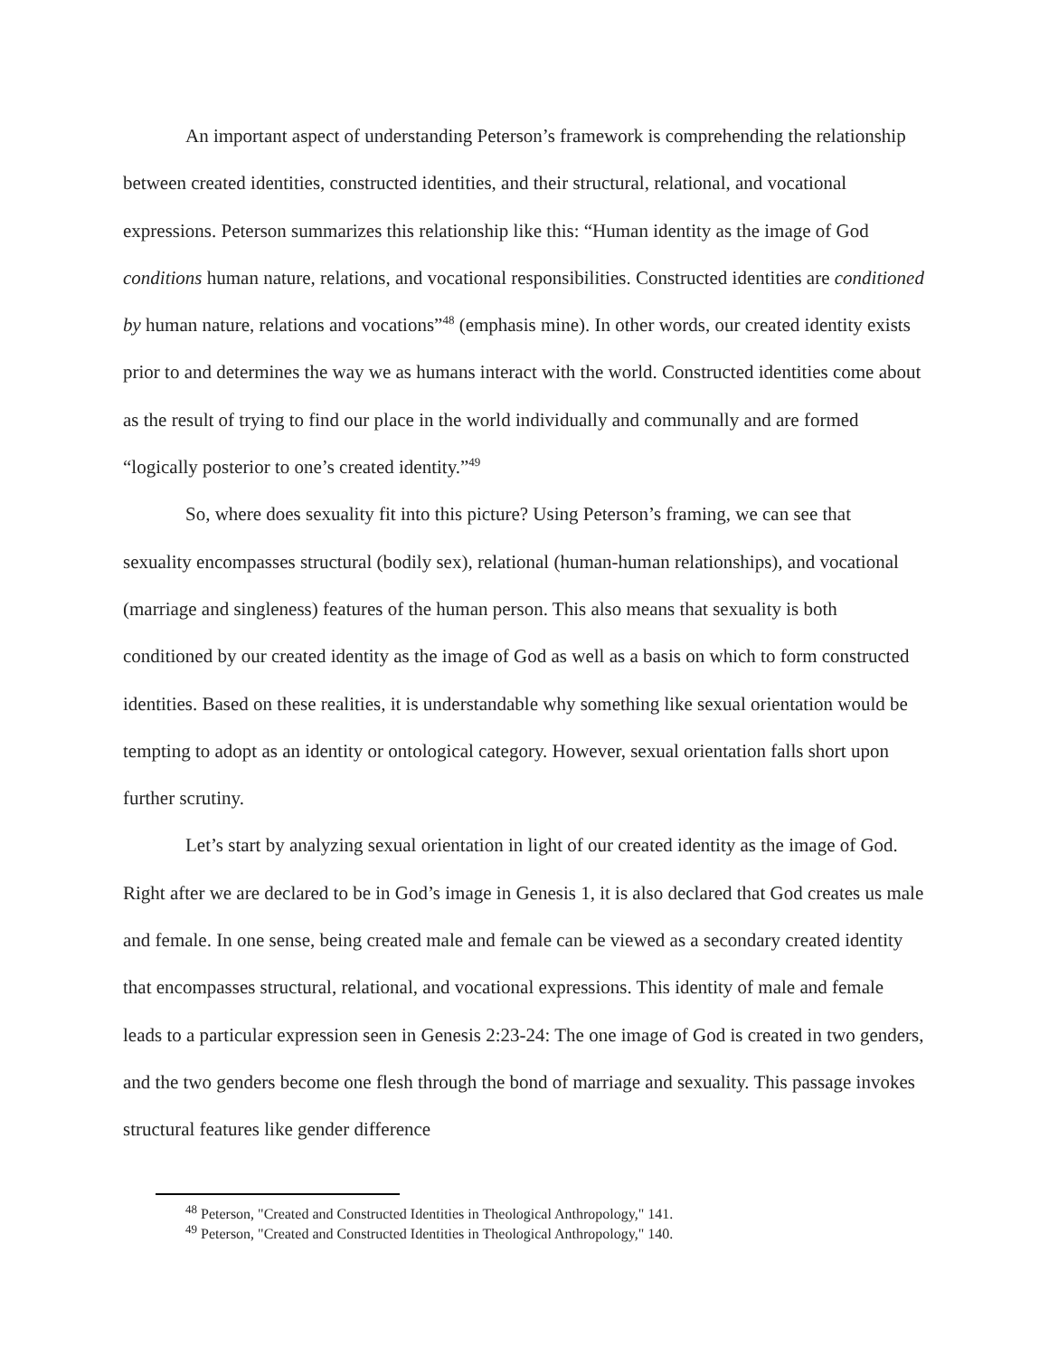An important aspect of understanding Peterson’s framework is comprehending the relationship between created identities, constructed identities, and their structural, relational, and vocational expressions. Peterson summarizes this relationship like this: “Human identity as the image of God conditions human nature, relations, and vocational responsibilities. Constructed identities are conditioned by human nature, relations and vocations”<sup>48</sup> (emphasis mine). In other words, our created identity exists prior to and determines the way we as humans interact with the world. Constructed identities come about as the result of trying to find our place in the world individually and communally and are formed “logically posterior to one’s created identity.”<sup>49</sup>
So, where does sexuality fit into this picture? Using Peterson’s framing, we can see that sexuality encompasses structural (bodily sex), relational (human-human relationships), and vocational (marriage and singleness) features of the human person. This also means that sexuality is both conditioned by our created identity as the image of God as well as a basis on which to form constructed identities. Based on these realities, it is understandable why something like sexual orientation would be tempting to adopt as an identity or ontological category. However, sexual orientation falls short upon further scrutiny.
Let’s start by analyzing sexual orientation in light of our created identity as the image of God. Right after we are declared to be in God’s image in Genesis 1, it is also declared that God creates us male and female. In one sense, being created male and female can be viewed as a secondary created identity that encompasses structural, relational, and vocational expressions. This identity of male and female leads to a particular expression seen in Genesis 2:23-24: The one image of God is created in two genders, and the two genders become one flesh through the bond of marriage and sexuality. This passage invokes structural features like gender difference
<sup>48</sup> Peterson, "Created and Constructed Identities in Theological Anthropology," 141.
<sup>49</sup> Peterson, "Created and Constructed Identities in Theological Anthropology," 140.